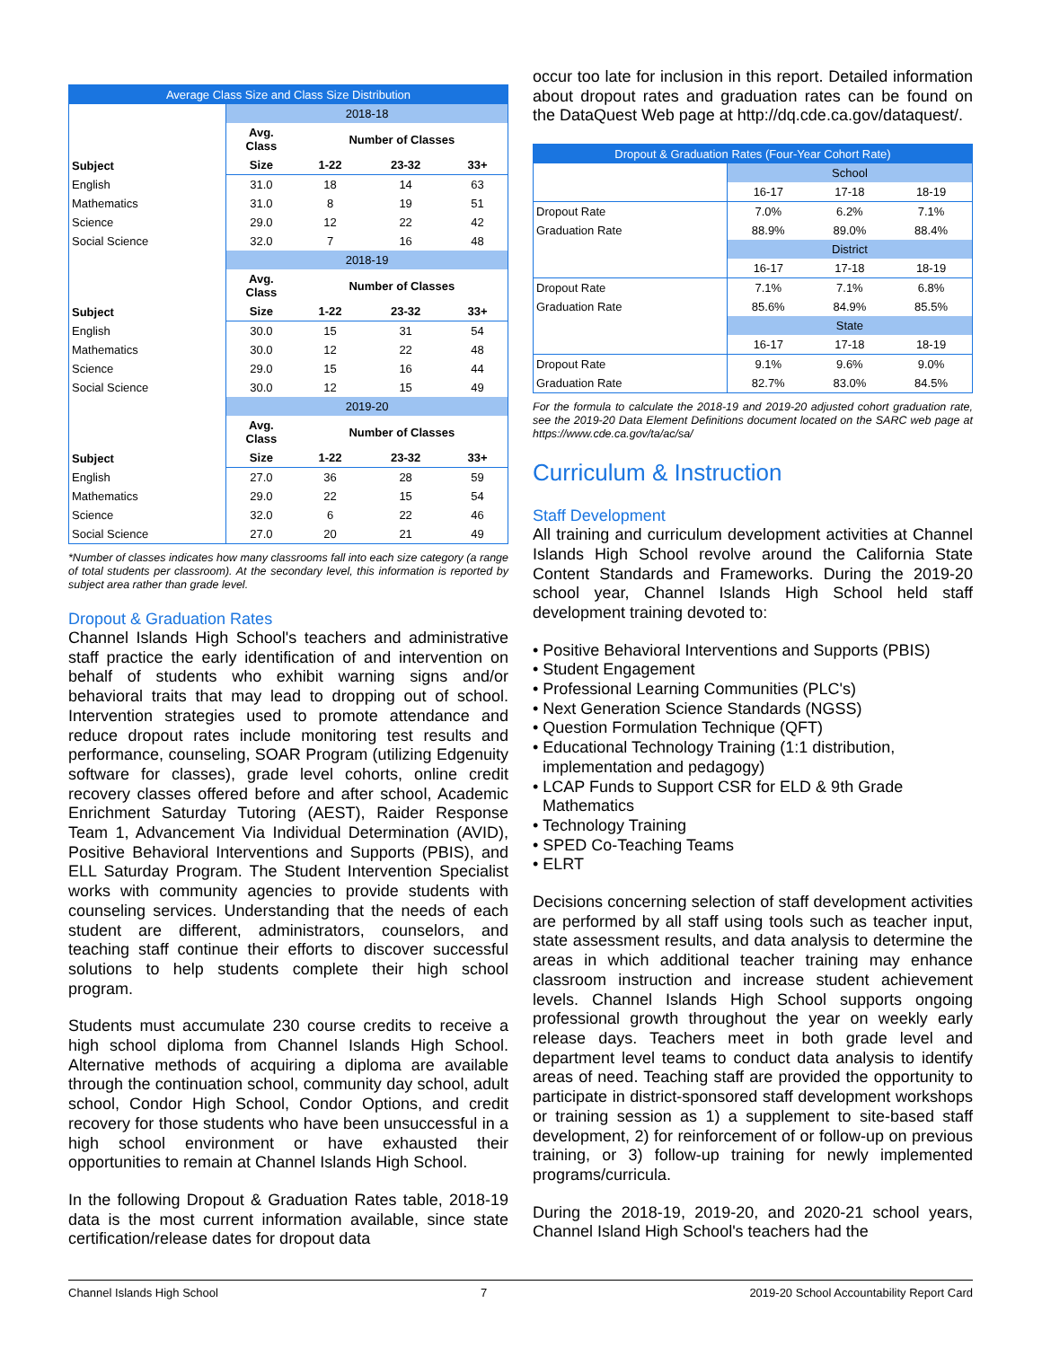| Average Class Size and Class Size Distribution | | | | |
| --- | --- | --- | --- | --- |
| | 2018-18 | | | |
| Subject | Avg. Class | Number of Classes | | |
| | Size | 1-22 | 23-32 | 33+ |
| English | 31.0 | 18 | 14 | 63 |
| Mathematics | 31.0 | 8 | 19 | 51 |
| Science | 29.0 | 12 | 22 | 42 |
| Social Science | 32.0 | 7 | 16 | 48 |
| | 2018-19 | | | |
| Subject | Avg. Class | Number of Classes | | |
| | Size | 1-22 | 23-32 | 33+ |
| English | 30.0 | 15 | 31 | 54 |
| Mathematics | 30.0 | 12 | 22 | 48 |
| Science | 29.0 | 15 | 16 | 44 |
| Social Science | 30.0 | 12 | 15 | 49 |
| | 2019-20 | | | |
| Subject | Avg. Class | Number of Classes | | |
| | Size | 1-22 | 23-32 | 33+ |
| English | 27.0 | 36 | 28 | 59 |
| Mathematics | 29.0 | 22 | 15 | 54 |
| Science | 32.0 | 6 | 22 | 46 |
| Social Science | 27.0 | 20 | 21 | 49 |
*Number of classes indicates how many classrooms fall into each size category (a range of total students per classroom). At the secondary level, this information is reported by subject area rather than grade level.
Dropout & Graduation Rates
Channel Islands High School's teachers and administrative staff practice the early identification of and intervention on behalf of students who exhibit warning signs and/or behavioral traits that may lead to dropping out of school. Intervention strategies used to promote attendance and reduce dropout rates include monitoring test results and performance, counseling, SOAR Program (utilizing Edgenuity software for classes), grade level cohorts, online credit recovery classes offered before and after school, Academic Enrichment Saturday Tutoring (AEST), Raider Response Team 1, Advancement Via Individual Determination (AVID), Positive Behavioral Interventions and Supports (PBIS), and ELL Saturday Program. The Student Intervention Specialist works with community agencies to provide students with counseling services. Understanding that the needs of each student are different, administrators, counselors, and teaching staff continue their efforts to discover successful solutions to help students complete their high school program.
Students must accumulate 230 course credits to receive a high school diploma from Channel Islands High School. Alternative methods of acquiring a diploma are available through the continuation school, community day school, adult school, Condor High School, Condor Options, and credit recovery for those students who have been unsuccessful in a high school environment or have exhausted their opportunities to remain at Channel Islands High School.
In the following Dropout & Graduation Rates table, 2018-19 data is the most current information available, since state certification/release dates for dropout data
occur too late for inclusion in this report. Detailed information about dropout rates and graduation rates can be found on the DataQuest Web page at http://dq.cde.ca.gov/dataquest/.
| Dropout & Graduation Rates (Four-Year Cohort Rate) | | | |
| --- | --- | --- | --- |
| | School | | |
| | 16-17 | 17-18 | 18-19 |
| Dropout Rate | 7.0% | 6.2% | 7.1% |
| Graduation Rate | 88.9% | 89.0% | 88.4% |
| | District | | |
| | 16-17 | 17-18 | 18-19 |
| Dropout Rate | 7.1% | 7.1% | 6.8% |
| Graduation Rate | 85.6% | 84.9% | 85.5% |
| | State | | |
| | 16-17 | 17-18 | 18-19 |
| Dropout Rate | 9.1% | 9.6% | 9.0% |
| Graduation Rate | 82.7% | 83.0% | 84.5% |
For the formula to calculate the 2018-19 and 2019-20 adjusted cohort graduation rate, see the 2019-20 Data Element Definitions document located on the SARC web page at https://www.cde.ca.gov/ta/ac/sa/
Curriculum & Instruction
Staff Development
All training and curriculum development activities at Channel Islands High School revolve around the California State Content Standards and Frameworks. During the 2019-20 school year, Channel Islands High School held staff development training devoted to:
• Positive Behavioral Interventions and Supports (PBIS)
• Student Engagement
• Professional Learning Communities (PLC's)
• Next Generation Science Standards (NGSS)
• Question Formulation Technique (QFT)
• Educational Technology Training (1:1 distribution, implementation and pedagogy)
• LCAP Funds to Support CSR for ELD & 9th Grade Mathematics
• Technology Training
• SPED Co-Teaching Teams
• ELRT
Decisions concerning selection of staff development activities are performed by all staff using tools such as teacher input, state assessment results, and data analysis to determine the areas in which additional teacher training may enhance classroom instruction and increase student achievement levels. Channel Islands High School supports ongoing professional growth throughout the year on weekly early release days. Teachers meet in both grade level and department level teams to conduct data analysis to identify areas of need. Teaching staff are provided the opportunity to participate in district-sponsored staff development workshops or training session as 1) a supplement to site-based staff development, 2) for reinforcement of or follow-up on previous training, or 3) follow-up training for newly implemented programs/curricula.
During the 2018-19, 2019-20, and 2020-21 school years, Channel Island High School's teachers had the
Channel Islands High School 7 2019-20 School Accountability Report Card